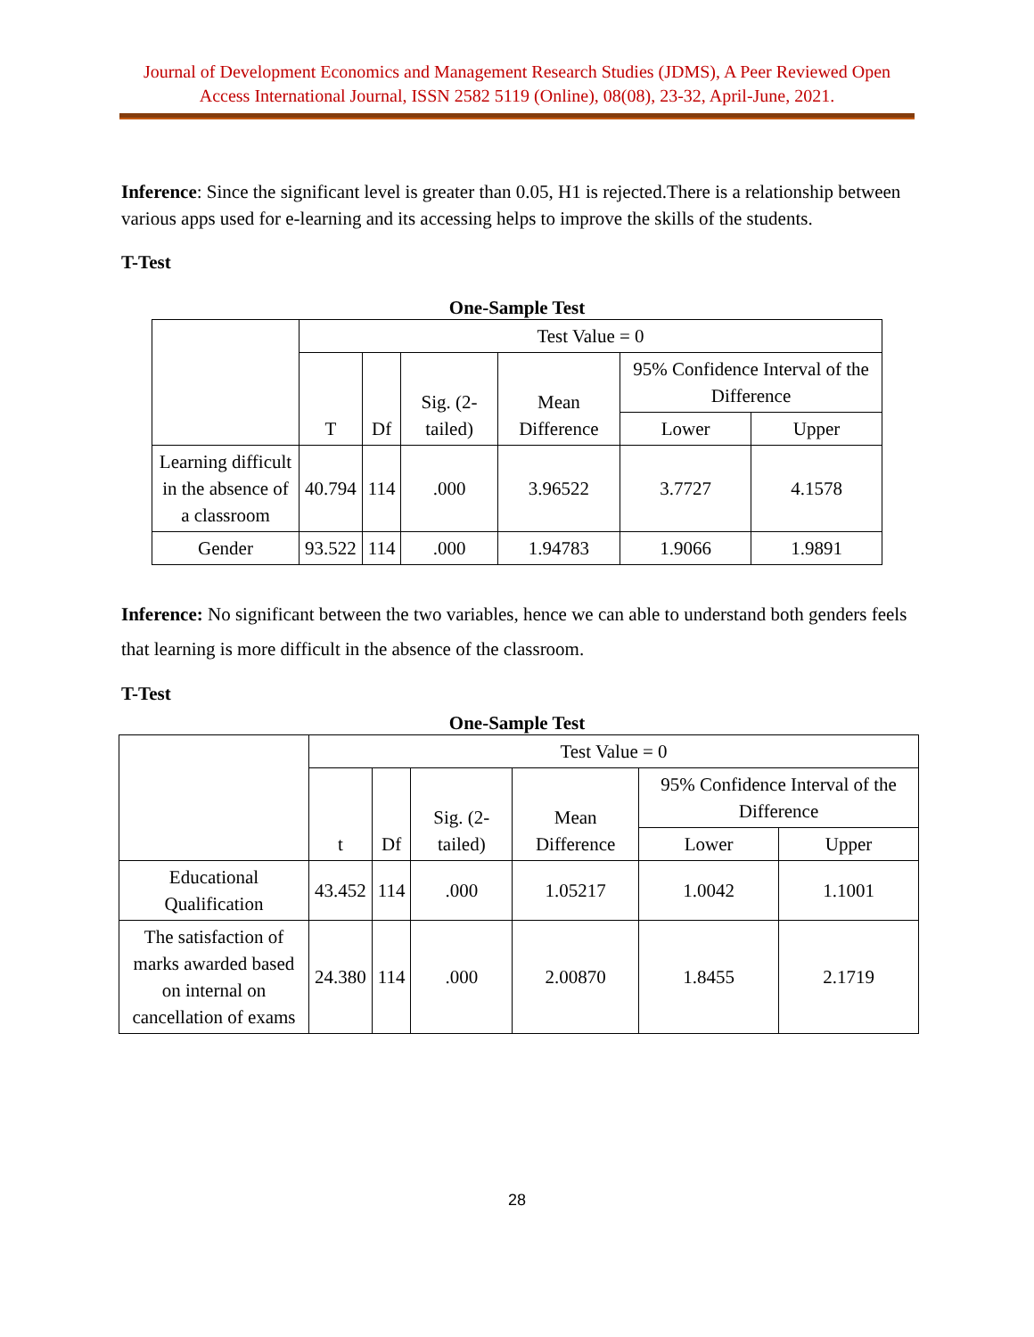Journal of Development Economics and Management Research Studies (JDMS), A Peer Reviewed Open
Access International Journal, ISSN 2582 5119 (Online), 08(08), 23-32, April-June, 2021.
Inference: Since the significant level is greater than 0.05, H1 is rejected.There is a relationship between various apps used for e-learning and its accessing helps to improve the skills of the students.
T-Test
One-Sample Test
| | Test Value = 0 | | | | | |
| | T | Df | Sig. (2-tailed) | Mean Difference | 95% Confidence Interval of the Difference | |
| | | | | | Lower | Upper |
| Learning difficult in the absence of a classroom | 40.794 | 114 | .000 | 3.96522 | 3.7727 | 4.1578 |
| Gender | 93.522 | 114 | .000 | 1.94783 | 1.9066 | 1.9891 |
Inference: No significant between the two variables, hence we can able to understand both genders feels that learning is more difficult in the absence of the classroom.
T-Test
One-Sample Test
| | Test Value = 0 | | | | | |
| | t | Df | Sig. (2-tailed) | Mean Difference | 95% Confidence Interval of the Difference | |
| | | | | | Lower | Upper |
| Educational Qualification | 43.452 | 114 | .000 | 1.05217 | 1.0042 | 1.1001 |
| The satisfaction of marks awarded based on internal on cancellation of exams | 24.380 | 114 | .000 | 2.00870 | 1.8455 | 2.1719 |
28